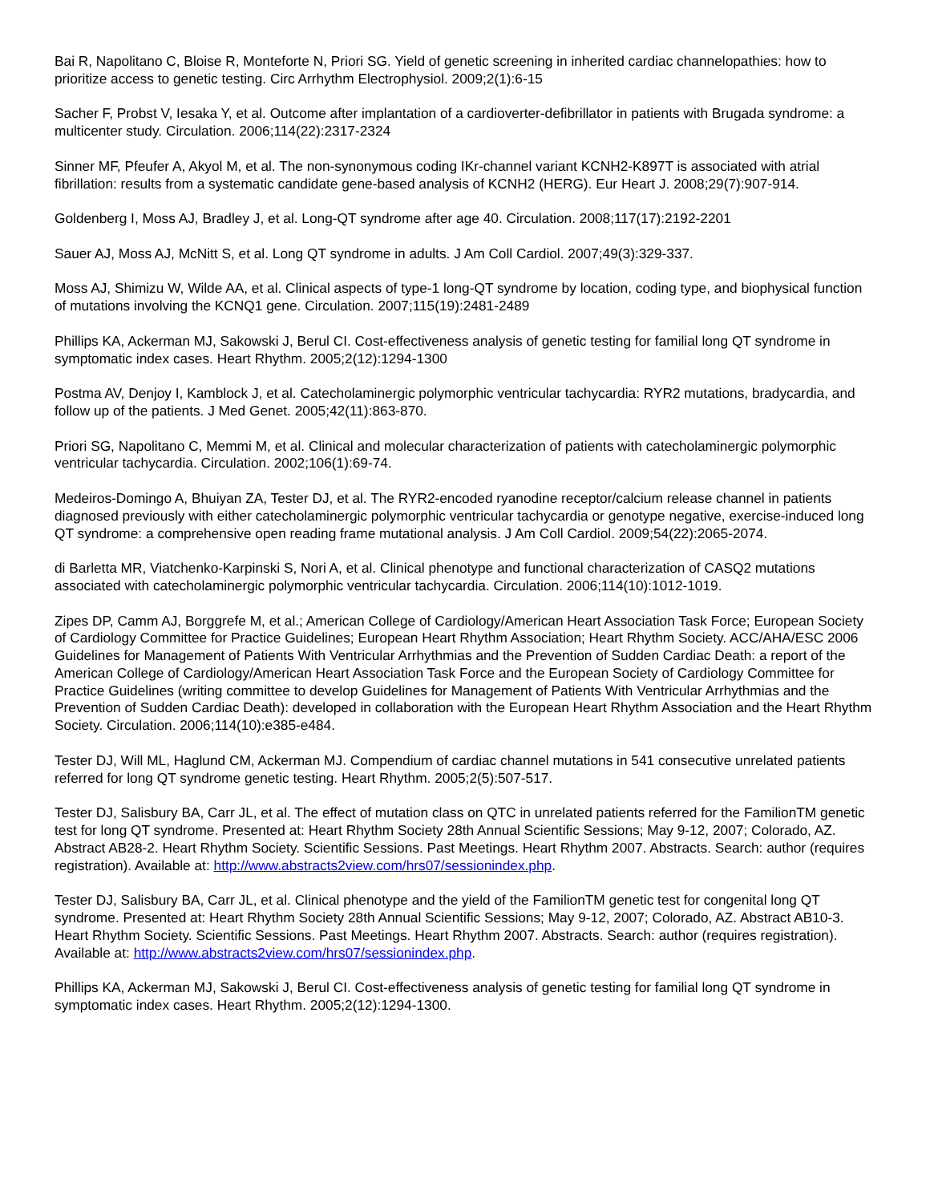Bai R, Napolitano C, Bloise R, Monteforte N, Priori SG. Yield of genetic screening in inherited cardiac channelopathies: how to prioritize access to genetic testing. Circ Arrhythm Electrophysiol. 2009;2(1):6-15
Sacher F, Probst V, Iesaka Y, et al. Outcome after implantation of a cardioverter-defibrillator in patients with Brugada syndrome: a multicenter study. Circulation. 2006;114(22):2317-2324
Sinner MF, Pfeufer A, Akyol M, et al. The non-synonymous coding IKr-channel variant KCNH2-K897T is associated with atrial fibrillation: results from a systematic candidate gene-based analysis of KCNH2 (HERG). Eur Heart J. 2008;29(7):907-914.
Goldenberg I, Moss AJ, Bradley J, et al. Long-QT syndrome after age 40. Circulation. 2008;117(17):2192-2201
Sauer AJ, Moss AJ, McNitt S, et al. Long QT syndrome in adults. J Am Coll Cardiol. 2007;49(3):329-337.
Moss AJ, Shimizu W, Wilde AA, et al. Clinical aspects of type-1 long-QT syndrome by location, coding type, and biophysical function of mutations involving the KCNQ1 gene. Circulation. 2007;115(19):2481-2489
Phillips KA, Ackerman MJ, Sakowski J, Berul CI. Cost-effectiveness analysis of genetic testing for familial long QT syndrome in symptomatic index cases. Heart Rhythm. 2005;2(12):1294-1300
Postma AV, Denjoy I, Kamblock J, et al. Catecholaminergic polymorphic ventricular tachycardia: RYR2 mutations, bradycardia, and follow up of the patients. J Med Genet. 2005;42(11):863-870.
Priori SG, Napolitano C, Memmi M, et al. Clinical and molecular characterization of patients with catecholaminergic polymorphic ventricular tachycardia. Circulation. 2002;106(1):69-74.
Medeiros-Domingo A, Bhuiyan ZA, Tester DJ, et al. The RYR2-encoded ryanodine receptor/calcium release channel in patients diagnosed previously with either catecholaminergic polymorphic ventricular tachycardia or genotype negative, exercise-induced long QT syndrome: a comprehensive open reading frame mutational analysis. J Am Coll Cardiol. 2009;54(22):2065-2074.
di Barletta MR, Viatchenko-Karpinski S, Nori A, et al. Clinical phenotype and functional characterization of CASQ2 mutations associated with catecholaminergic polymorphic ventricular tachycardia. Circulation. 2006;114(10):1012-1019.
Zipes DP, Camm AJ, Borggrefe M, et al.; American College of Cardiology/American Heart Association Task Force; European Society of Cardiology Committee for Practice Guidelines; European Heart Rhythm Association; Heart Rhythm Society. ACC/AHA/ESC 2006 Guidelines for Management of Patients With Ventricular Arrhythmias and the Prevention of Sudden Cardiac Death: a report of the American College of Cardiology/American Heart Association Task Force and the European Society of Cardiology Committee for Practice Guidelines (writing committee to develop Guidelines for Management of Patients With Ventricular Arrhythmias and the Prevention of Sudden Cardiac Death): developed in collaboration with the European Heart Rhythm Association and the Heart Rhythm Society. Circulation. 2006;114(10):e385-e484.
Tester DJ, Will ML, Haglund CM, Ackerman MJ. Compendium of cardiac channel mutations in 541 consecutive unrelated patients referred for long QT syndrome genetic testing. Heart Rhythm. 2005;2(5):507-517.
Tester DJ, Salisbury BA, Carr JL, et al. The effect of mutation class on QTC in unrelated patients referred for the FamilionTM genetic test for long QT syndrome. Presented at: Heart Rhythm Society 28th Annual Scientific Sessions; May 9-12, 2007; Colorado, AZ. Abstract AB28-2. Heart Rhythm Society. Scientific Sessions. Past Meetings. Heart Rhythm 2007. Abstracts. Search: author (requires registration). Available at: http://www.abstracts2view.com/hrs07/sessionindex.php.
Tester DJ, Salisbury BA, Carr JL, et al. Clinical phenotype and the yield of the FamilionTM genetic test for congenital long QT syndrome. Presented at: Heart Rhythm Society 28th Annual Scientific Sessions; May 9-12, 2007; Colorado, AZ. Abstract AB10-3. Heart Rhythm Society. Scientific Sessions. Past Meetings. Heart Rhythm 2007. Abstracts. Search: author (requires registration). Available at: http://www.abstracts2view.com/hrs07/sessionindex.php.
Phillips KA, Ackerman MJ, Sakowski J, Berul CI. Cost-effectiveness analysis of genetic testing for familial long QT syndrome in symptomatic index cases. Heart Rhythm. 2005;2(12):1294-1300.